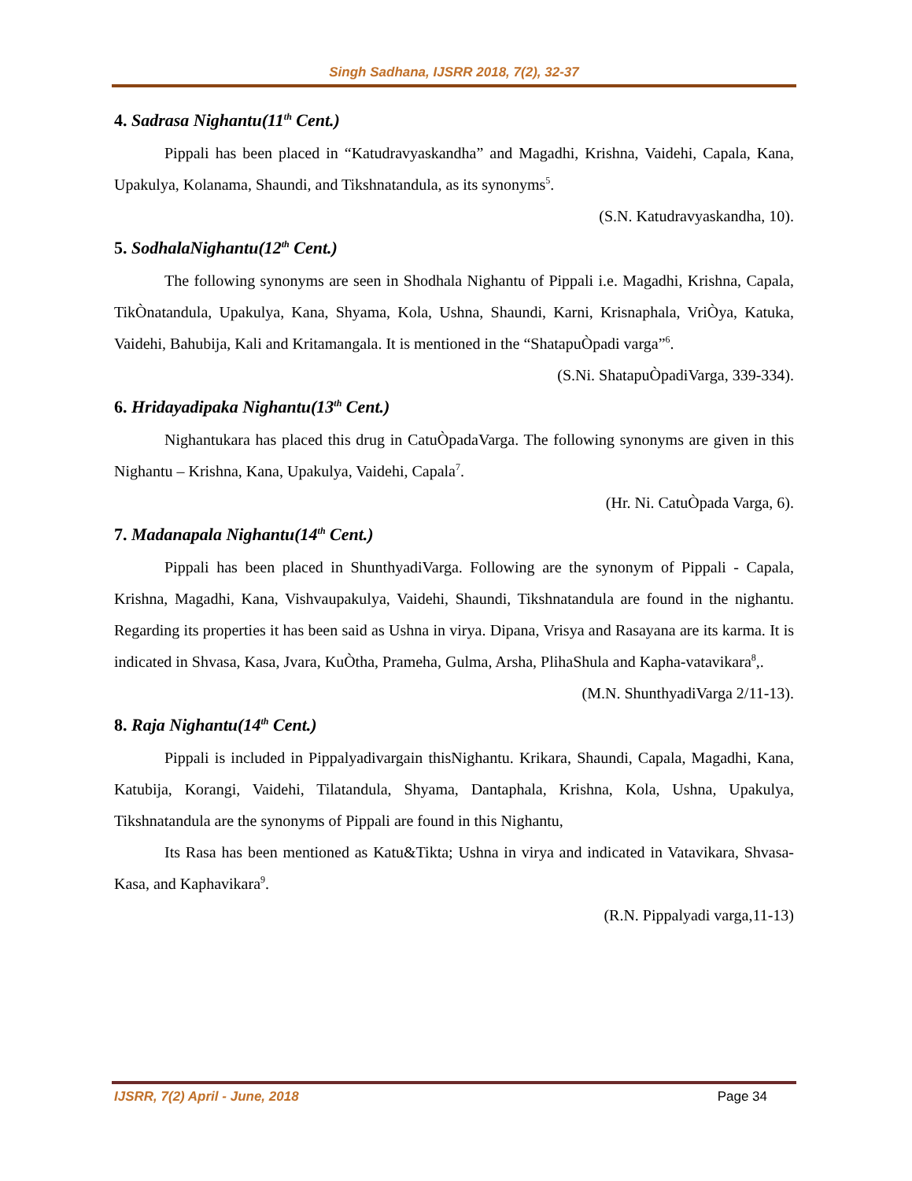Singh Sadhana, IJSRR 2018, 7(2), 32-37
4. Sadrasa Nighantu(11<sup>th</sup> Cent.)
Pippali has been placed in “Katudravyaskandha” and Magadhi, Krishna, Vaidehi, Capala, Kana, Upakulya, Kolanama, Shaundi, and Tikshnatandula, as its synonyms<sup>5</sup>.
(S.N. Katudravyaskandha, 10).
5. SodhalaNighantu(12<sup>th</sup> Cent.)
The following synonyms are seen in Shodhala Nighantu of Pippali i.e. Magadhi, Krishna, Capala, TikÒnatandula, Upakulya, Kana, Shyama, Kola, Ushna, Shaundi, Karni, Krisnaphala, VriÒya, Katuka, Vaidehi, Bahubija, Kali and Kritamangala. It is mentioned in the “ShatapuÒpadi varga”<sup>6</sup>.
(S.Ni. ShatapuÒpadiVarga, 339-334).
6. Hridayadipaka Nighantu(13<sup>th</sup> Cent.)
Nighantukara has placed this drug in CatuÒpadaVarga. The following synonyms are given in this Nighantu – Krishna, Kana, Upakulya, Vaidehi, Capala<sup>7</sup>.
(Hr. Ni. CatuÒpada Varga, 6).
7. Madanapala Nighantu(14<sup>th</sup> Cent.)
Pippali has been placed in ShunthyadiVarga. Following are the synonym of Pippali - Capala, Krishna, Magadhi, Kana, Vishvaupakulya, Vaidehi, Shaundi, Tikshnatandula are found in the nighantu. Regarding its properties it has been said as Ushna in virya. Dipana, Vrisya and Rasayana are its karma. It is indicated in Shvasa, Kasa, Jvara, KuÒtha, Prameha, Gulma, Arsha, PlihaShula and Kapha-vatavikara<sup>8</sup>,.
(M.N. ShunthyadiVarga 2/11-13).
8. Raja Nighantu(14<sup>th</sup> Cent.)
Pippali is included in Pippalyadivargain thisNighantu. Krikara, Shaundi, Capala, Magadhi, Kana, Katubija, Korangi, Vaidehi, Tilatandula, Shyama, Dantaphala, Krishna, Kola, Ushna, Upakulya, Tikshnatandula are the synonyms of Pippali are found in this Nighantu,
Its Rasa has been mentioned as Katu&Tikta; Ushna in virya and indicated in Vatavikara, Shvasa-Kasa, and Kaphavikara<sup>9</sup>.
(R.N. Pippalyadi varga,11-13)
IJSRR, 7(2) April - June, 2018 Page 34